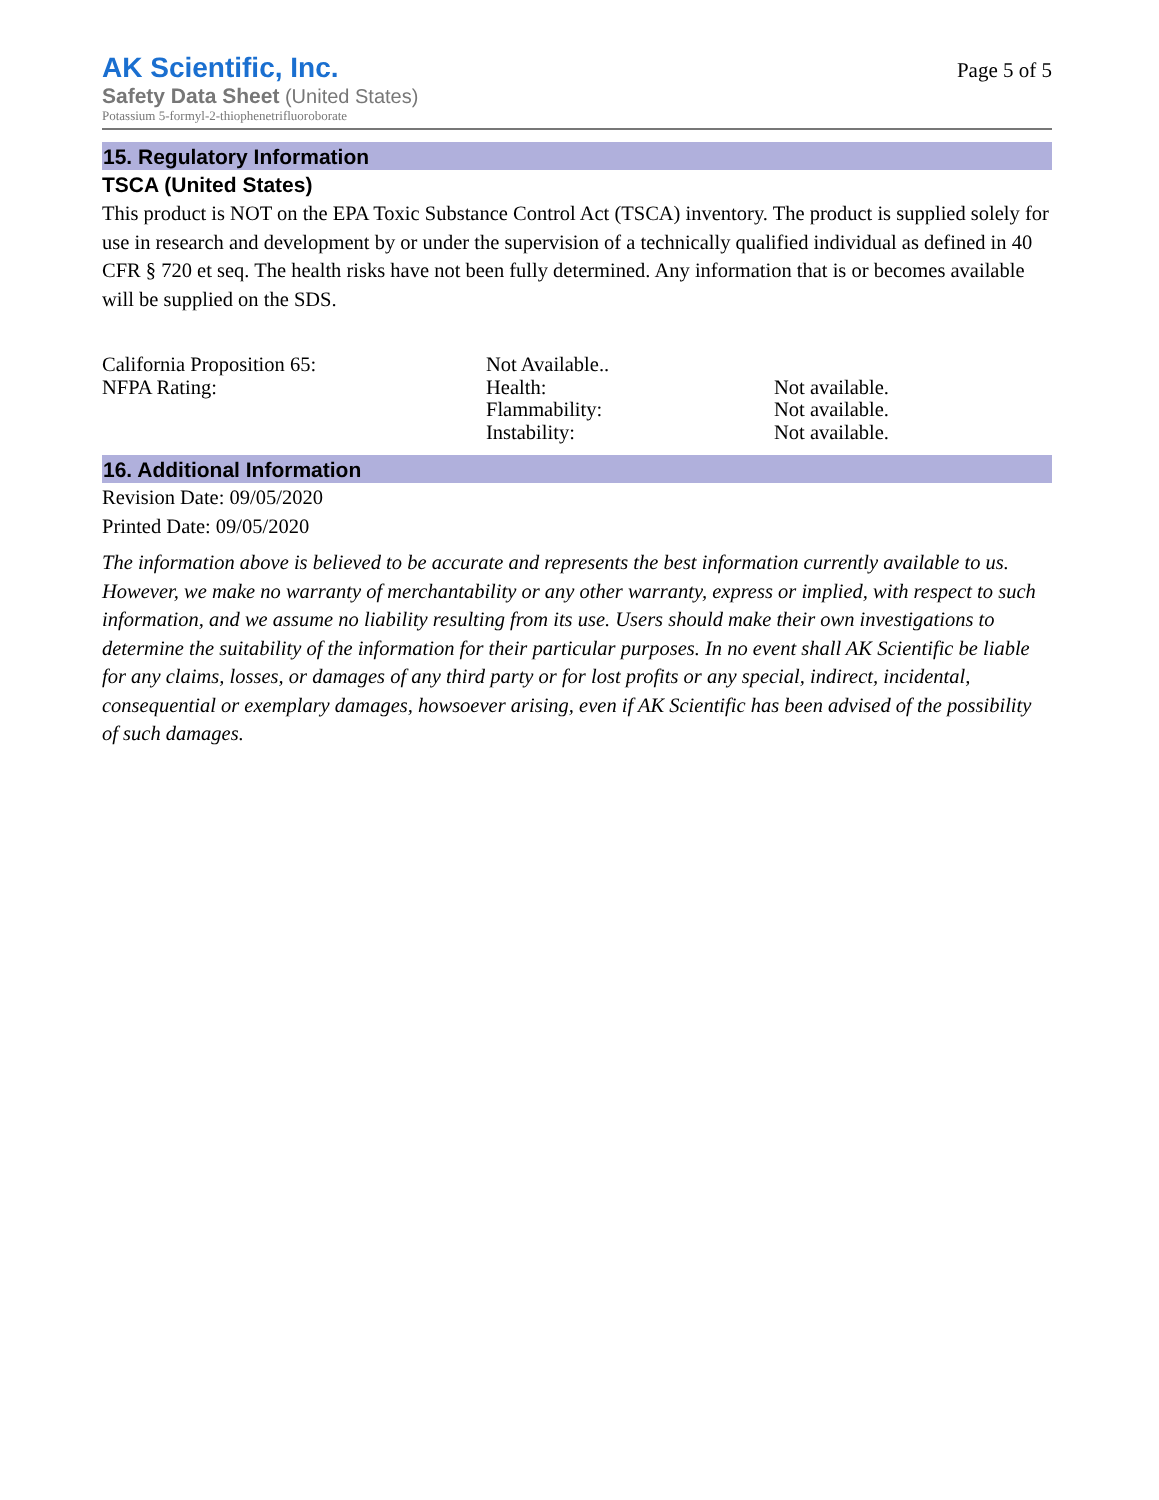AK Scientific, Inc.
Safety Data Sheet (United States)
Potassium 5-formyl-2-thiophenetrifluoroborate
Page 5 of 5
15. Regulatory Information
TSCA (United States)
This product is NOT on the EPA Toxic Substance Control Act (TSCA) inventory. The product is supplied solely for use in research and development by or under the supervision of a technically qualified individual as defined in 40 CFR § 720 et seq. The health risks have not been fully determined. Any information that is or becomes available will be supplied on the SDS.
| California Proposition 65: | Not Available.. | |
| NFPA Rating: | Health: | Not available. |
| | Flammability: | Not available. |
| | Instability: | Not available. |
16. Additional Information
Revision Date: 09/05/2020
Printed Date: 09/05/2020
The information above is believed to be accurate and represents the best information currently available to us. However, we make no warranty of merchantability or any other warranty, express or implied, with respect to such information, and we assume no liability resulting from its use. Users should make their own investigations to determine the suitability of the information for their particular purposes. In no event shall AK Scientific be liable for any claims, losses, or damages of any third party or for lost profits or any special, indirect, incidental, consequential or exemplary damages, howsoever arising, even if AK Scientific has been advised of the possibility of such damages.